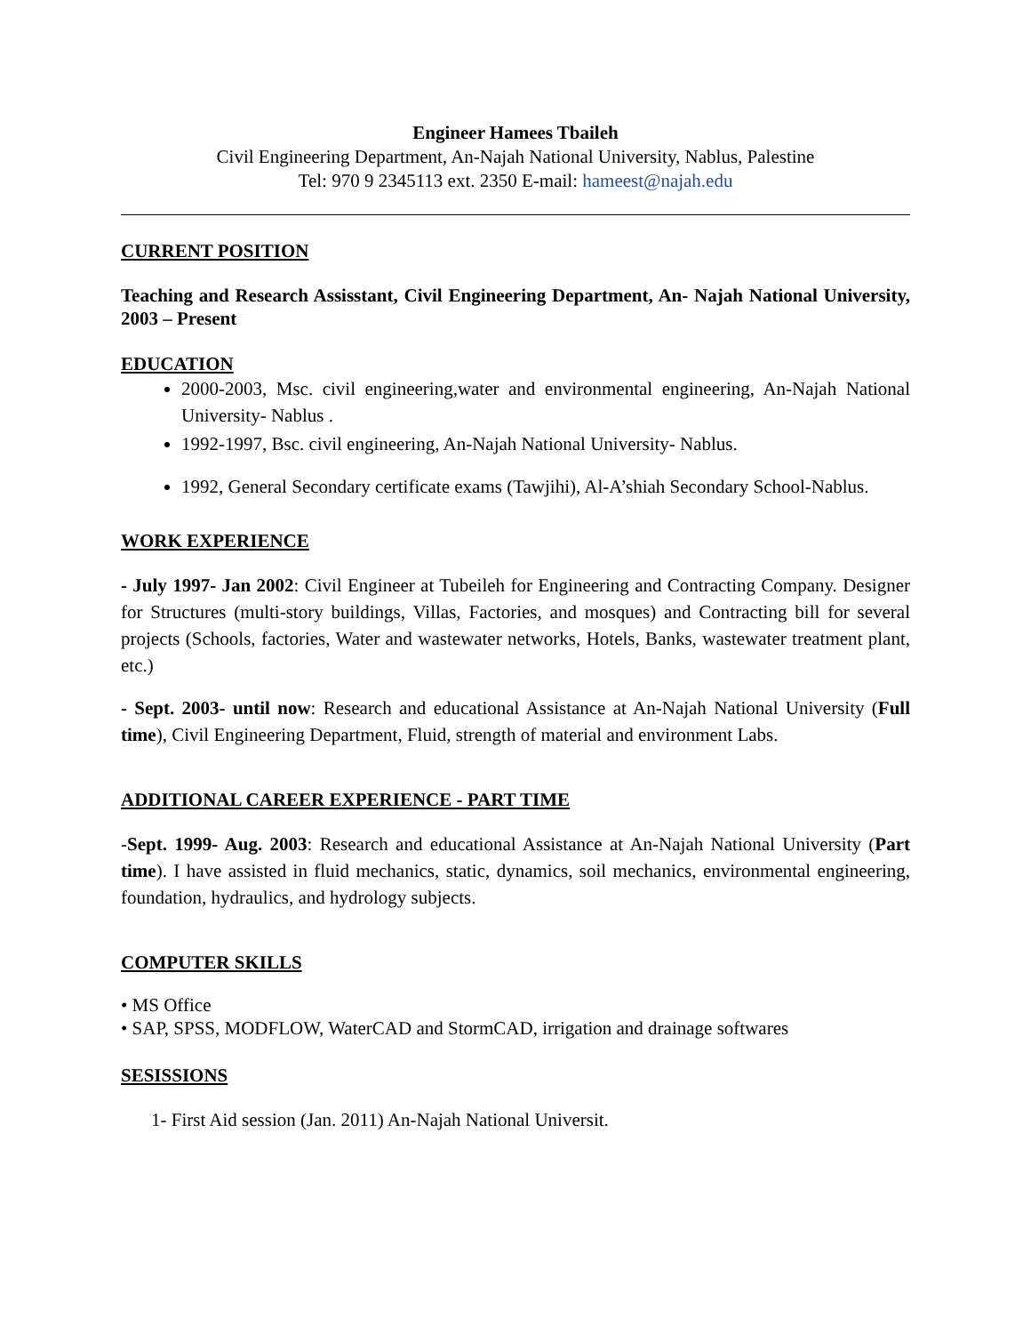Engineer Hamees Tbaileh
Civil Engineering Department, An-Najah National University, Nablus, Palestine
Tel: 970 9 2345113 ext. 2350 E-mail: hameest@najah.edu
CURRENT POSITION
Teaching and Research Assisstant, Civil Engineering Department, An- Najah National University, 2003 – Present
EDUCATION
2000-2003, Msc. civil engineering,water and environmental engineering, An-Najah National University- Nablus .
1992-1997, Bsc. civil engineering, An-Najah National University- Nablus.
1992, General Secondary certificate exams (Tawjihi), Al-A’shiah Secondary School-Nablus.
WORK EXPERIENCE
- July 1997- Jan 2002: Civil Engineer at Tubeileh for Engineering and Contracting Company. Designer for Structures (multi-story buildings, Villas, Factories, and mosques) and Contracting bill for several projects (Schools, factories, Water and wastewater networks, Hotels, Banks, wastewater treatment plant, etc.)
- Sept. 2003- until now: Research and educational Assistance at An-Najah National University (Full time), Civil Engineering Department, Fluid, strength of material and environment Labs.
ADDITIONAL CAREER EXPERIENCE - PART TIME
-Sept. 1999- Aug. 2003: Research and educational Assistance at An-Najah National University (Part time). I have assisted in fluid mechanics, static, dynamics, soil mechanics, environmental engineering, foundation, hydraulics, and hydrology subjects.
COMPUTER SKILLS
• MS Office
• SAP, SPSS, MODFLOW, WaterCAD and StormCAD, irrigation and drainage softwares
SESISSIONS
1- First Aid session (Jan. 2011) An-Najah National Universit.